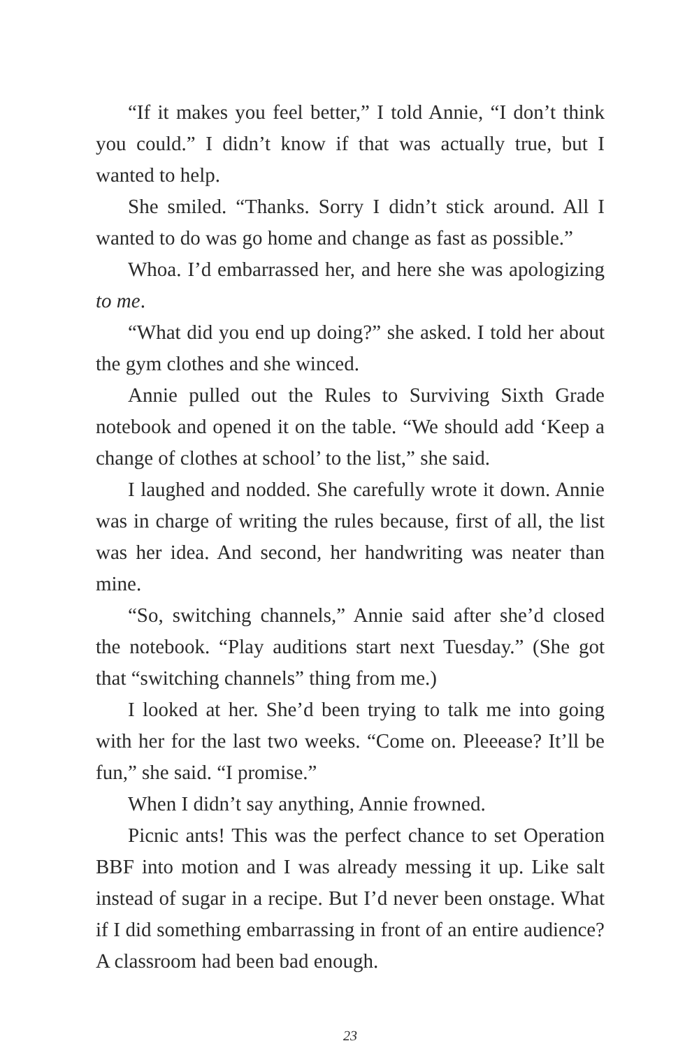“If it makes you feel better,” I told Annie, “I don’t think you could.” I didn’t know if that was actually true, but I wanted to help.
She smiled. “Thanks. Sorry I didn’t stick around. All I wanted to do was go home and change as fast as possible.”
Whoa. I’d embarrassed her, and here she was apologizing to me.
“What did you end up doing?” she asked. I told her about the gym clothes and she winced.
Annie pulled out the Rules to Surviving Sixth Grade notebook and opened it on the table. “We should add ‘Keep a change of clothes at school’ to the list,” she said.
I laughed and nodded. She carefully wrote it down. Annie was in charge of writing the rules because, first of all, the list was her idea. And second, her handwriting was neater than mine.
“So, switching channels,” Annie said after she’d closed the notebook. “Play auditions start next Tuesday.” (She got that “switching channels” thing from me.)
I looked at her. She’d been trying to talk me into going with her for the last two weeks. “Come on. Pleeease? It’ll be fun,” she said. “I promise.”
When I didn’t say anything, Annie frowned.
Picnic ants! This was the perfect chance to set Operation BBF into motion and I was already messing it up. Like salt instead of sugar in a recipe. But I’d never been onstage. What if I did something embarrassing in front of an entire audience? A classroom had been bad enough.
23